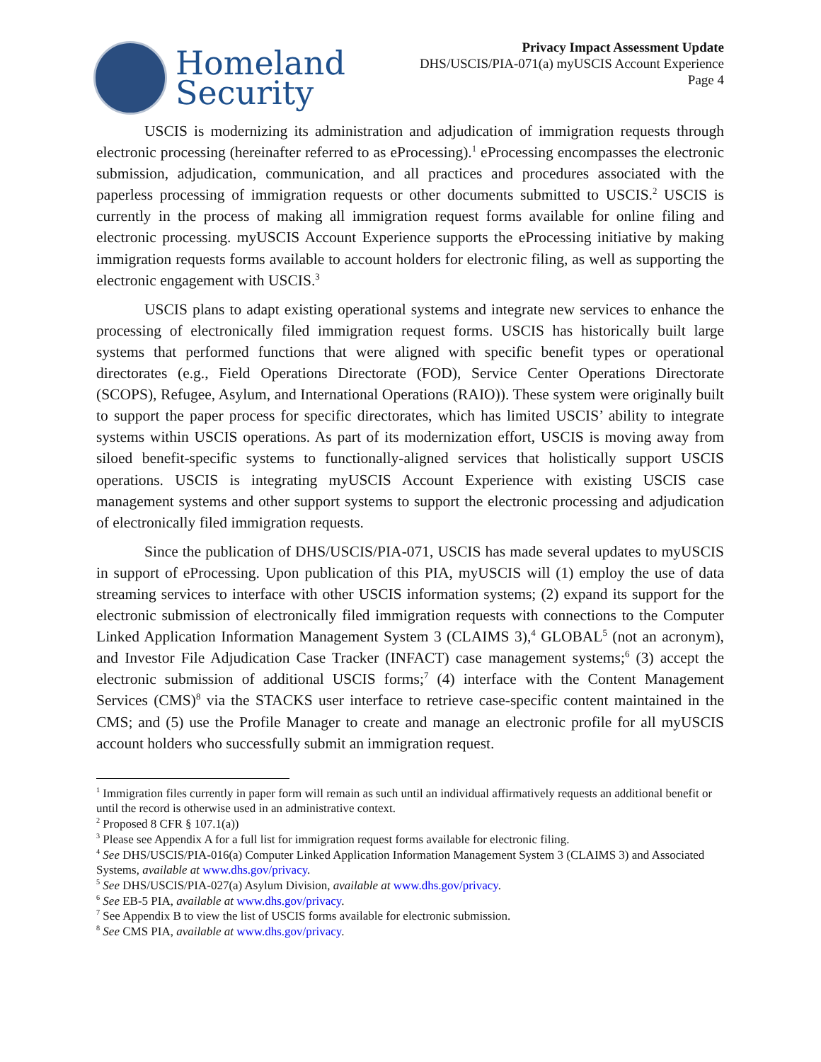Homeland
Security
Privacy Impact Assessment Update
DHS/USCIS/PIA-071(a) myUSCIS Account Experience
Page 4
USCIS is modernizing its administration and adjudication of immigration requests through electronic processing (hereinafter referred to as eProcessing).<sup>1</sup> eProcessing encompasses the electronic submission, adjudication, communication, and all practices and procedures associated with the paperless processing of immigration requests or other documents submitted to USCIS.<sup>2</sup> USCIS is currently in the process of making all immigration request forms available for online filing and electronic processing. myUSCIS Account Experience supports the eProcessing initiative by making immigration requests forms available to account holders for electronic filing, as well as supporting the electronic engagement with USCIS.<sup>3</sup>
USCIS plans to adapt existing operational systems and integrate new services to enhance the processing of electronically filed immigration request forms. USCIS has historically built large systems that performed functions that were aligned with specific benefit types or operational directorates (e.g., Field Operations Directorate (FOD), Service Center Operations Directorate (SCOPS), Refugee, Asylum, and International Operations (RAIO)). These system were originally built to support the paper process for specific directorates, which has limited USCIS’ ability to integrate systems within USCIS operations. As part of its modernization effort, USCIS is moving away from siloed benefit-specific systems to functionally-aligned services that holistically support USCIS operations. USCIS is integrating myUSCIS Account Experience with existing USCIS case management systems and other support systems to support the electronic processing and adjudication of electronically filed immigration requests.
Since the publication of DHS/USCIS/PIA-071, USCIS has made several updates to myUSCIS in support of eProcessing. Upon publication of this PIA, myUSCIS will (1) employ the use of data streaming services to interface with other USCIS information systems; (2) expand its support for the electronic submission of electronically filed immigration requests with connections to the Computer Linked Application Information Management System 3 (CLAIMS 3),<sup>4</sup> GLOBAL<sup>5</sup> (not an acronym), and Investor File Adjudication Case Tracker (INFACT) case management systems;<sup>6</sup> (3) accept the electronic submission of additional USCIS forms;<sup>7</sup> (4) interface with the Content Management Services (CMS)<sup>8</sup> via the STACKS user interface to retrieve case-specific content maintained in the CMS; and (5) use the Profile Manager to create and manage an electronic profile for all myUSCIS account holders who successfully submit an immigration request.
<sup>1</sup> Immigration files currently in paper form will remain as such until an individual affirmatively requests an additional benefit or until the record is otherwise used in an administrative context.
<sup>2</sup> Proposed 8 CFR § 107.1(a))
<sup>3</sup> Please see Appendix A for a full list for immigration request forms available for electronic filing.
<sup>4</sup> See DHS/USCIS/PIA-016(a) Computer Linked Application Information Management System 3 (CLAIMS 3) and Associated Systems, available at www.dhs.gov/privacy.
<sup>5</sup> See DHS/USCIS/PIA-027(a) Asylum Division, available at www.dhs.gov/privacy.
<sup>6</sup> See EB-5 PIA, available at www.dhs.gov/privacy.
<sup>7</sup> See Appendix B to view the list of USCIS forms available for electronic submission.
<sup>8</sup> See CMS PIA, available at www.dhs.gov/privacy.